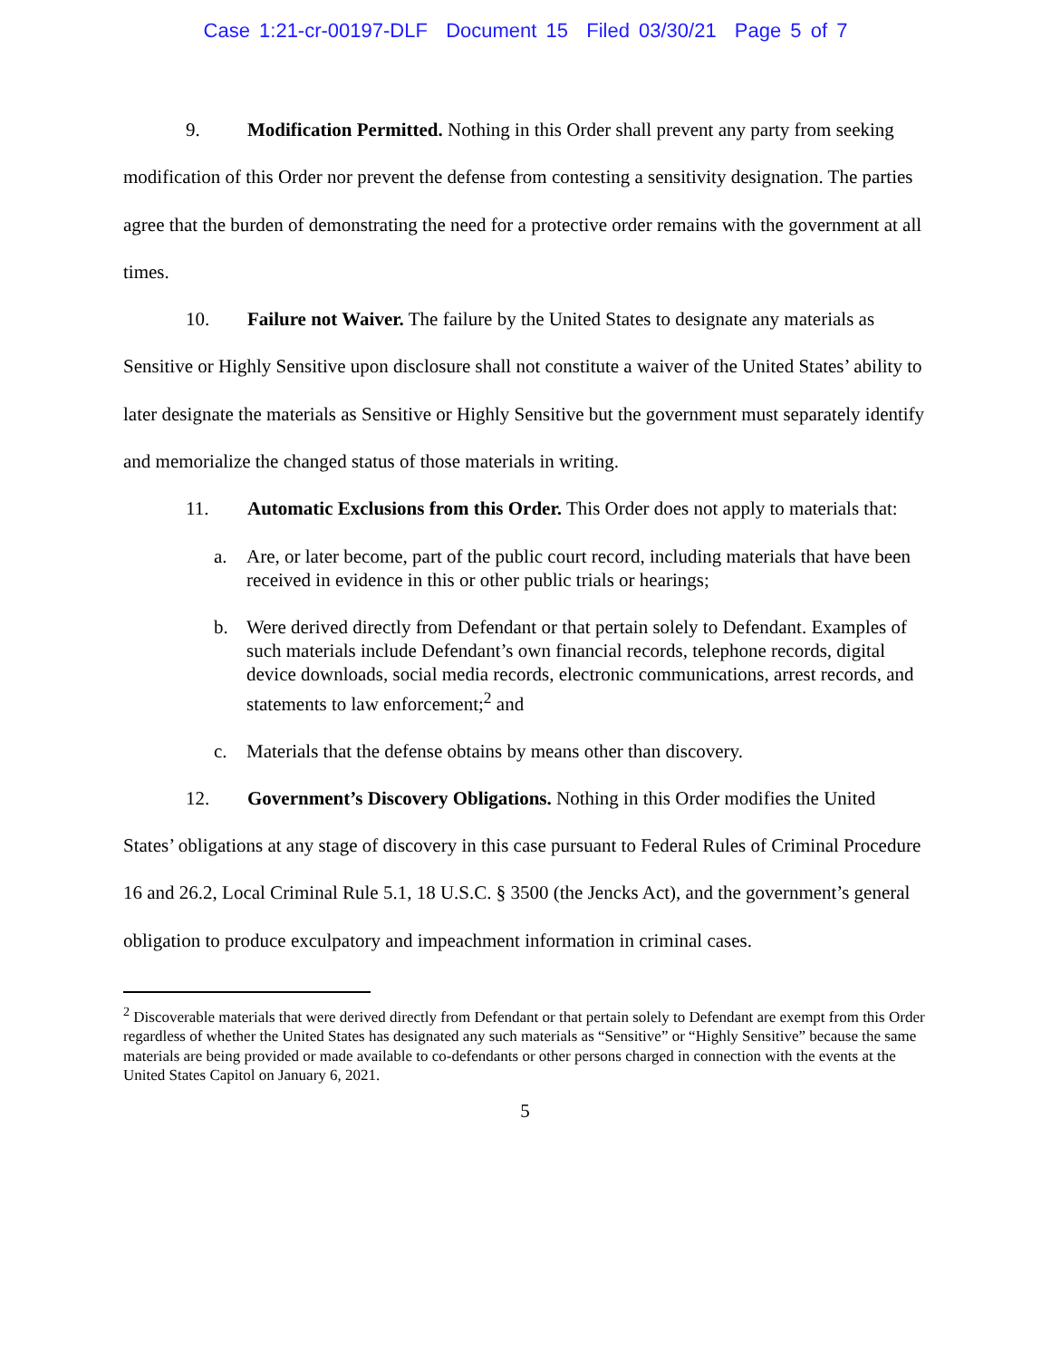Case 1:21-cr-00197-DLF Document 15 Filed 03/30/21 Page 5 of 7
9. Modification Permitted. Nothing in this Order shall prevent any party from seeking modification of this Order nor prevent the defense from contesting a sensitivity designation. The parties agree that the burden of demonstrating the need for a protective order remains with the government at all times.
10. Failure not Waiver. The failure by the United States to designate any materials as Sensitive or Highly Sensitive upon disclosure shall not constitute a waiver of the United States’ ability to later designate the materials as Sensitive or Highly Sensitive but the government must separately identify and memorialize the changed status of those materials in writing.
11. Automatic Exclusions from this Order. This Order does not apply to materials that:
a. Are, or later become, part of the public court record, including materials that have been received in evidence in this or other public trials or hearings;
b. Were derived directly from Defendant or that pertain solely to Defendant. Examples of such materials include Defendant’s own financial records, telephone records, digital device downloads, social media records, electronic communications, arrest records, and statements to law enforcement;<sup>2</sup> and
c. Materials that the defense obtains by means other than discovery.
12. Government’s Discovery Obligations. Nothing in this Order modifies the United States’ obligations at any stage of discovery in this case pursuant to Federal Rules of Criminal Procedure 16 and 26.2, Local Criminal Rule 5.1, 18 U.S.C. § 3500 (the Jencks Act), and the government’s general obligation to produce exculpatory and impeachment information in criminal cases.
<sup>2</sup> Discoverable materials that were derived directly from Defendant or that pertain solely to Defendant are exempt from this Order regardless of whether the United States has designated any such materials as “Sensitive” or “Highly Sensitive” because the same materials are being provided or made available to co-defendants or other persons charged in connection with the events at the United States Capitol on January 6, 2021.
5